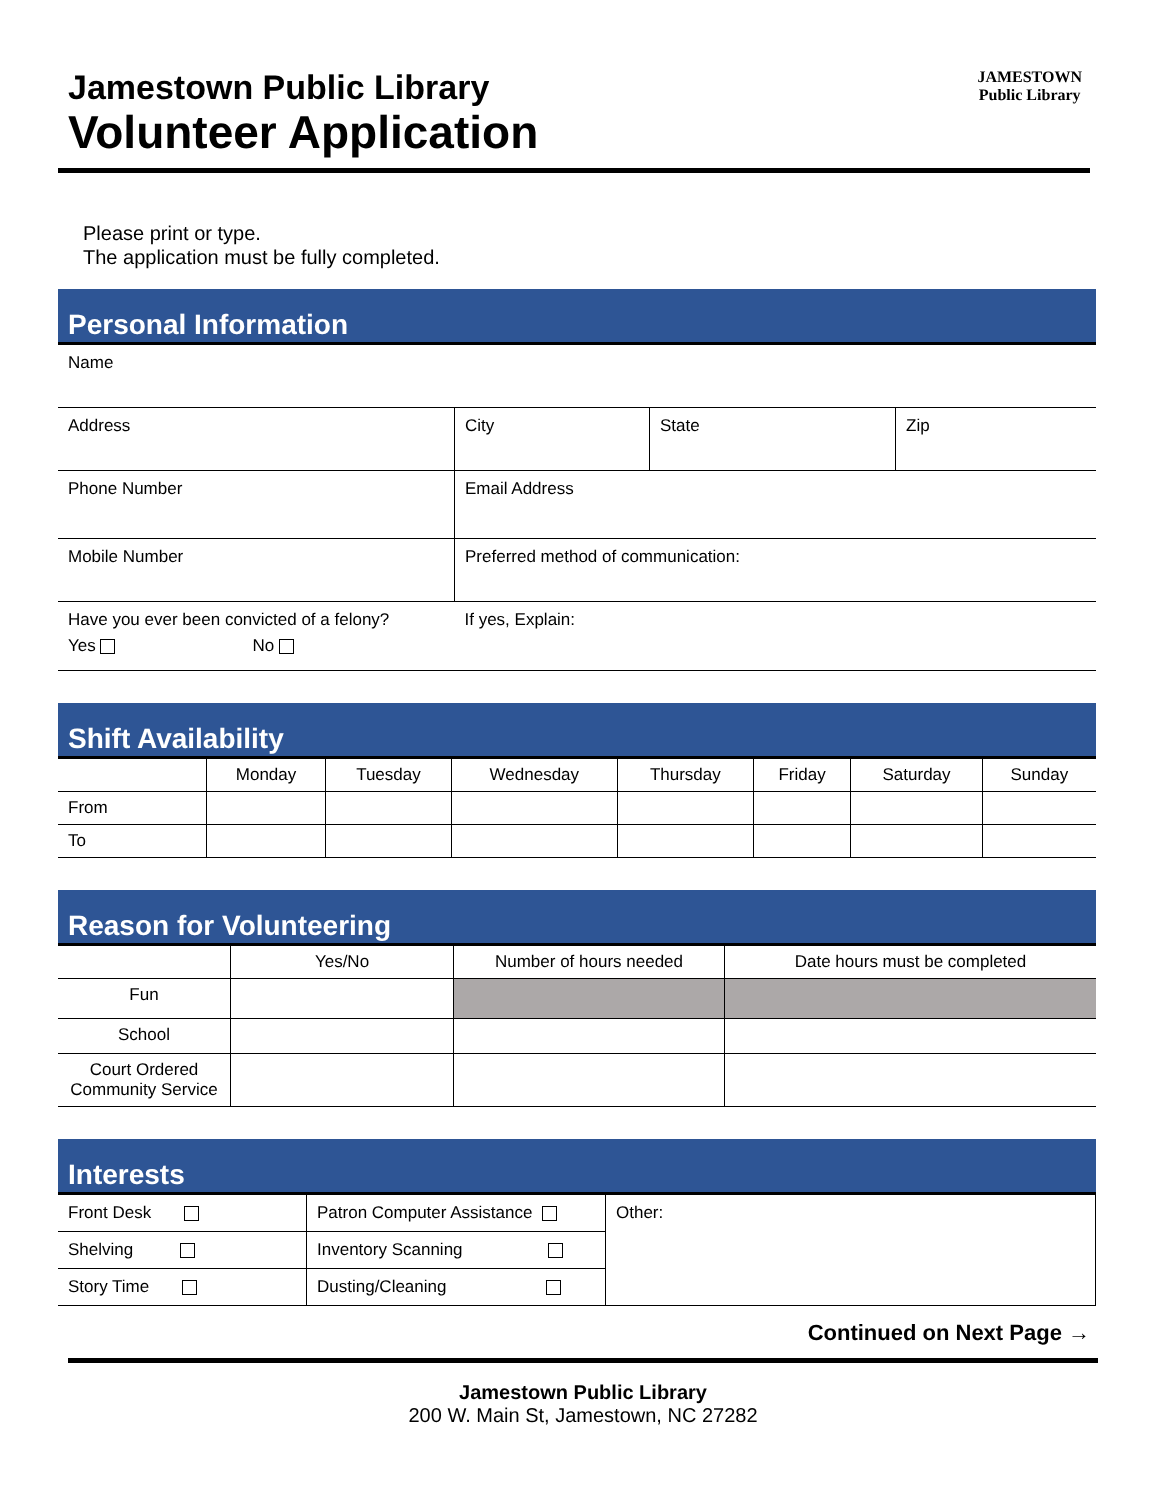Jamestown Public Library
Volunteer Application
JAMESTOWN
Public Library
Please print or type.
The application must be fully completed.
Personal Information
| Name | | | |
| Address | City | State | Zip |
| Phone Number | Email Address | | |
| Mobile Number | Preferred method of communication: | | |
| Have you ever been convicted of a felony? Yes No | If yes, Explain: | | |
Shift Availability
| | Monday | Tuesday | Wednesday | Thursday | Friday | Saturday | Sunday |
| --- | --- | --- | --- | --- | --- | --- | --- |
| From | | | | | | | |
| To | | | | | | | |
Reason for Volunteering
| | Yes/No | Number of hours needed | Date hours must be completed |
| --- | --- | --- | --- |
| Fun | | | |
| School | | | |
| Court Ordered Community Service | | | |
Interests
| Front Desk | Patron Computer Assistance | Other: |
| Shelving | Inventory Scanning | |
| Story Time | Dusting/Cleaning | |
Continued on Next Page →
Jamestown Public Library
200 W. Main St, Jamestown, NC 27282